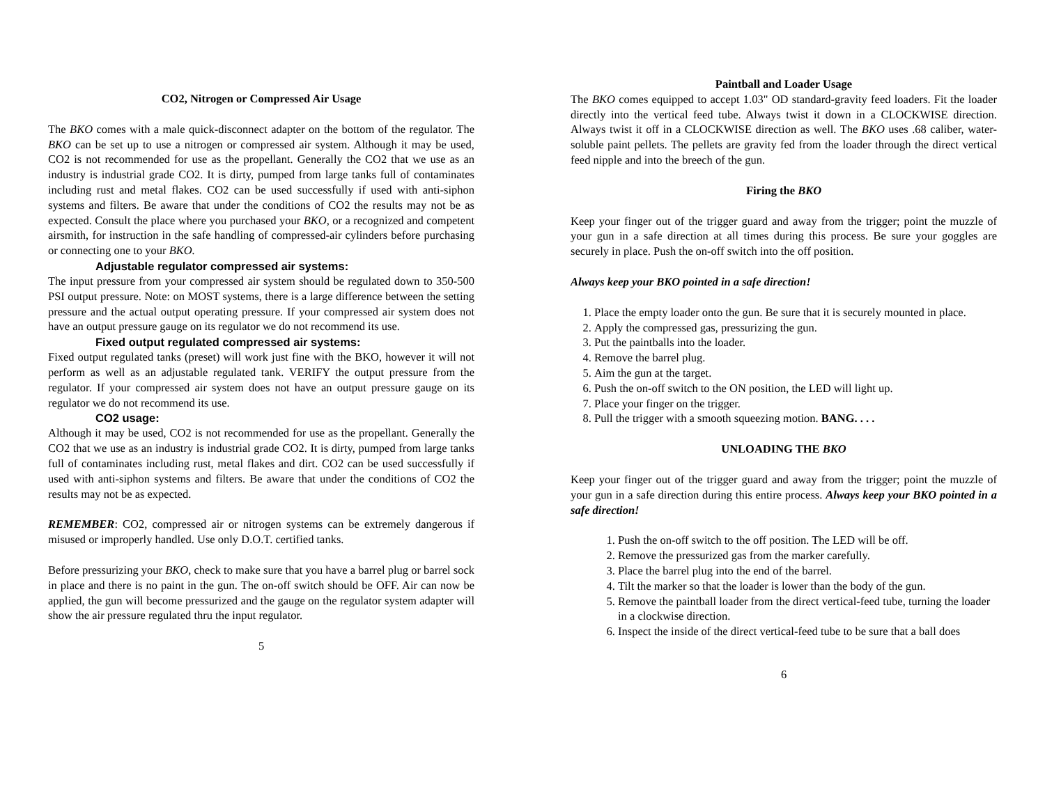CO2, Nitrogen or Compressed Air Usage
The BKO comes with a male quick-disconnect adapter on the bottom of the regulator. The BKO can be set up to use a nitrogen or compressed air system. Although it may be used, CO2 is not recommended for use as the propellant. Generally the CO2 that we use as an industry is industrial grade CO2. It is dirty, pumped from large tanks full of contaminates including rust and metal flakes. CO2 can be used successfully if used with anti-siphon systems and filters. Be aware that under the conditions of CO2 the results may not be as expected. Consult the place where you purchased your BKO, or a recognized and competent airsmith, for instruction in the safe handling of compressed-air cylinders before purchasing or connecting one to your BKO.
Adjustable regulator compressed air systems:
The input pressure from your compressed air system should be regulated down to 350-500 PSI output pressure. Note: on MOST systems, there is a large difference between the setting pressure and the actual output operating pressure. If your compressed air system does not have an output pressure gauge on its regulator we do not recommend its use.
Fixed output regulated compressed air systems:
Fixed output regulated tanks (preset) will work just fine with the BKO, however it will not perform as well as an adjustable regulated tank. VERIFY the output pressure from the regulator. If your compressed air system does not have an output pressure gauge on its regulator we do not recommend its use.
CO2 usage:
Although it may be used, CO2 is not recommended for use as the propellant. Generally the CO2 that we use as an industry is industrial grade CO2. It is dirty, pumped from large tanks full of contaminates including rust, metal flakes and dirt. CO2 can be used successfully if used with anti-siphon systems and filters. Be aware that under the conditions of CO2 the results may not be as expected.
REMEMBER: CO2, compressed air or nitrogen systems can be extremely dangerous if misused or improperly handled. Use only D.O.T. certified tanks.
Before pressurizing your BKO, check to make sure that you have a barrel plug or barrel sock in place and there is no paint in the gun. The on-off switch should be OFF. Air can now be applied, the gun will become pressurized and the gauge on the regulator system adapter will show the air pressure regulated thru the input regulator.
5
Paintball and Loader Usage
The BKO comes equipped to accept 1.03" OD standard-gravity feed loaders. Fit the loader directly into the vertical feed tube. Always twist it down in a CLOCKWISE direction. Always twist it off in a CLOCKWISE direction as well. The BKO uses .68 caliber, water-soluble paint pellets. The pellets are gravity fed from the loader through the direct vertical feed nipple and into the breech of the gun.
Firing the BKO
Keep your finger out of the trigger guard and away from the trigger; point the muzzle of your gun in a safe direction at all times during this process. Be sure your goggles are securely in place. Push the on-off switch into the off position.
Always keep your BKO pointed in a safe direction!
1. Place the empty loader onto the gun. Be sure that it is securely mounted in place.
2. Apply the compressed gas, pressurizing the gun.
3. Put the paintballs into the loader.
4. Remove the barrel plug.
5. Aim the gun at the target.
6. Push the on-off switch to the ON position, the LED will light up.
7. Place your finger on the trigger.
8. Pull the trigger with a smooth squeezing motion. BANG. . . .
UNLOADING THE BKO
Keep your finger out of the trigger guard and away from the trigger; point the muzzle of your gun in a safe direction during this entire process. Always keep your BKO pointed in a safe direction!
1. Push the on-off switch to the off position. The LED will be off.
2. Remove the pressurized gas from the marker carefully.
3. Place the barrel plug into the end of the barrel.
4. Tilt the marker so that the loader is lower than the body of the gun.
5. Remove the paintball loader from the direct vertical-feed tube, turning the loader in a clockwise direction.
6. Inspect the inside of the direct vertical-feed tube to be sure that a ball does
6